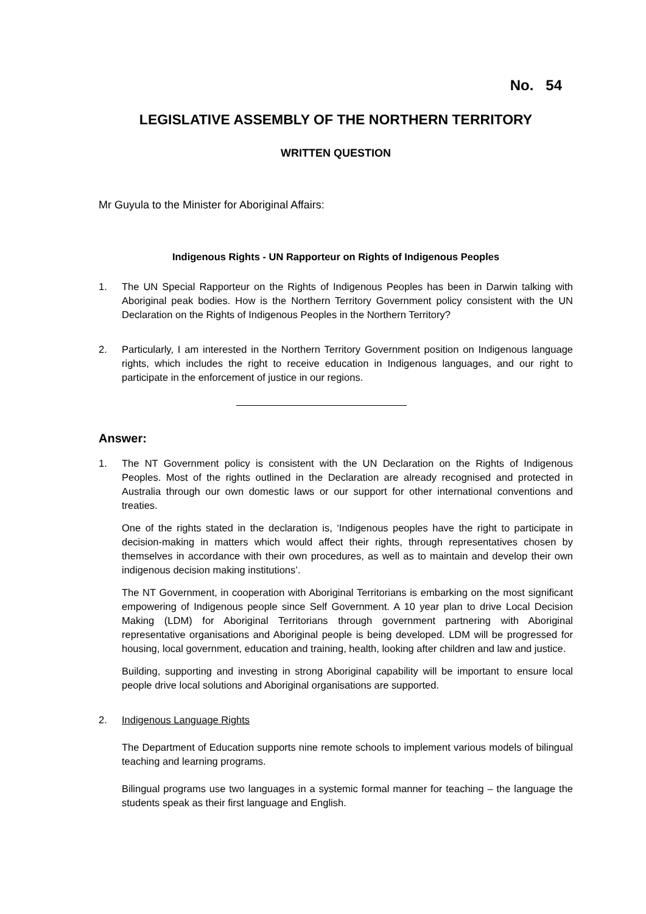No. 54
LEGISLATIVE ASSEMBLY OF THE NORTHERN TERRITORY
WRITTEN QUESTION
Mr Guyula to the Minister for Aboriginal Affairs:
Indigenous Rights - UN Rapporteur on Rights of Indigenous Peoples
1. The UN Special Rapporteur on the Rights of Indigenous Peoples has been in Darwin talking with Aboriginal peak bodies. How is the Northern Territory Government policy consistent with the UN Declaration on the Rights of Indigenous Peoples in the Northern Territory?
2. Particularly, I am interested in the Northern Territory Government position on Indigenous language rights, which includes the right to receive education in Indigenous languages, and our right to participate in the enforcement of justice in our regions.
Answer:
1. The NT Government policy is consistent with the UN Declaration on the Rights of Indigenous Peoples. Most of the rights outlined in the Declaration are already recognised and protected in Australia through our own domestic laws or our support for other international conventions and treaties.
One of the rights stated in the declaration is, ‘Indigenous peoples have the right to participate in decision-making in matters which would affect their rights, through representatives chosen by themselves in accordance with their own procedures, as well as to maintain and develop their own indigenous decision making institutions’.
The NT Government, in cooperation with Aboriginal Territorians is embarking on the most significant empowering of Indigenous people since Self Government. A 10 year plan to drive Local Decision Making (LDM) for Aboriginal Territorians through government partnering with Aboriginal representative organisations and Aboriginal people is being developed. LDM will be progressed for housing, local government, education and training, health, looking after children and law and justice.
Building, supporting and investing in strong Aboriginal capability will be important to ensure local people drive local solutions and Aboriginal organisations are supported.
2. Indigenous Language Rights
The Department of Education supports nine remote schools to implement various models of bilingual teaching and learning programs.
Bilingual programs use two languages in a systemic formal manner for teaching – the language the students speak as their first language and English.